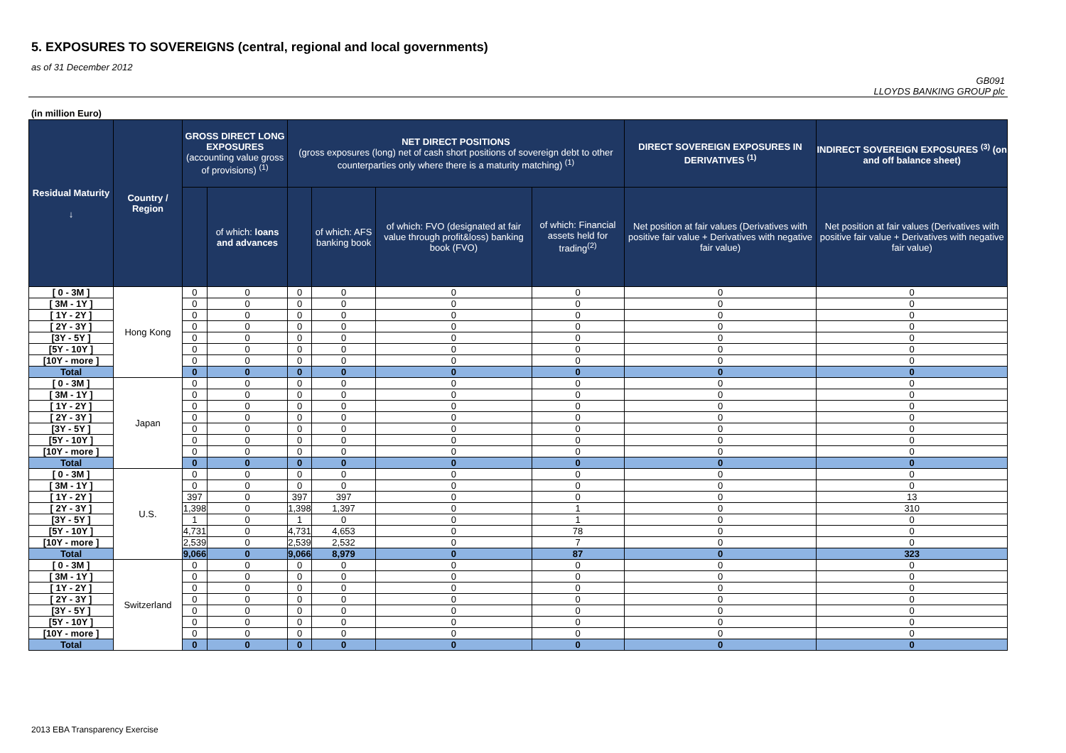5. EXPOSURES TO SOVEREIGNS (central, regional and local governments)
as of 31 December 2012
GB091
LLOYDS BANKING GROUP plc
(in million Euro)
| Residual Maturity ↓ | Country / Region | GROSS DIRECT LONG EXPOSURES (accounting value gross of provisions) <sup>(1)</sup> | | NET DIRECT POSITIONS (gross exposures (long) net of cash short positions of sovereign debt to other counterparties only where there is a maturity matching) <sup>(1)</sup> | | | | DIRECT SOVEREIGN EXPOSURES IN DERIVATIVES <sup>(1)</sup> | INDIRECT SOVEREIGN EXPOSURES <sup>(3)</sup> (on and off balance sheet) |
| --- | --- | --- | --- | --- | --- | --- | --- | --- | --- |
| | | | of which: loans and advances | | of which: AFS banking book | of which: FVO (designated at fair value through profit&loss) banking book (FVO) | of which: Financial assets held for trading<sup>(2)</sup> | Net position at fair values (Derivatives with positive fair value + Derivatives with negative fair value) | Net position at fair values (Derivatives with positive fair value + Derivatives with negative fair value) |
| [ 0 - 3M ] | Hong Kong | 0 | 0 | 0 | 0 | 0 | 0 | 0 | 0 |
| [ 3M - 1Y ] | | 0 | 0 | 0 | 0 | 0 | 0 | 0 | 0 |
| [ 1Y - 2Y ] | | 0 | 0 | 0 | 0 | 0 | 0 | 0 | 0 |
| [ 2Y - 3Y ] | | 0 | 0 | 0 | 0 | 0 | 0 | 0 | 0 |
| [3Y - 5Y ] | | 0 | 0 | 0 | 0 | 0 | 0 | 0 | 0 |
| [5Y - 10Y ] | | 0 | 0 | 0 | 0 | 0 | 0 | 0 | 0 |
| [10Y - more ] | | 0 | 0 | 0 | 0 | 0 | 0 | 0 | 0 |
| Total | | 0 | 0 | 0 | 0 | 0 | 0 | 0 | 0 |
| [ 0 - 3M ] | Japan | 0 | 0 | 0 | 0 | 0 | 0 | 0 | 0 |
| [ 3M - 1Y ] | | 0 | 0 | 0 | 0 | 0 | 0 | 0 | 0 |
| [ 1Y - 2Y ] | | 0 | 0 | 0 | 0 | 0 | 0 | 0 | 0 |
| [ 2Y - 3Y ] | | 0 | 0 | 0 | 0 | 0 | 0 | 0 | 0 |
| [3Y - 5Y ] | | 0 | 0 | 0 | 0 | 0 | 0 | 0 | 0 |
| [5Y - 10Y ] | | 0 | 0 | 0 | 0 | 0 | 0 | 0 | 0 |
| [10Y - more ] | | 0 | 0 | 0 | 0 | 0 | 0 | 0 | 0 |
| Total | | 0 | 0 | 0 | 0 | 0 | 0 | 0 | 0 |
| [ 0 - 3M ] | U.S. | 0 | 0 | 0 | 0 | 0 | 0 | 0 | 0 |
| [ 3M - 1Y ] | | 0 | 0 | 0 | 0 | 0 | 0 | 0 | 0 |
| [ 1Y - 2Y ] | | 397 | 0 | 397 | 397 | 0 | 0 | 0 | 13 |
| [ 2Y - 3Y ] | | 1,398 | 0 | 1,398 | 1,397 | 0 | 1 | 0 | 310 |
| [3Y - 5Y ] | | 1 | 0 | 1 | 0 | 0 | 1 | 0 | 0 |
| [5Y - 10Y ] | | 4,731 | 0 | 4,731 | 4,653 | 0 | 78 | 0 | 0 |
| [10Y - more ] | | 2,539 | 0 | 2,539 | 2,532 | 0 | 7 | 0 | 0 |
| Total | | 9,066 | 0 | 9,066 | 8,979 | 0 | 87 | 0 | 323 |
| [ 0 - 3M ] | Switzerland | 0 | 0 | 0 | 0 | 0 | 0 | 0 | 0 |
| [ 3M - 1Y ] | | 0 | 0 | 0 | 0 | 0 | 0 | 0 | 0 |
| [ 1Y - 2Y ] | | 0 | 0 | 0 | 0 | 0 | 0 | 0 | 0 |
| [ 2Y - 3Y ] | | 0 | 0 | 0 | 0 | 0 | 0 | 0 | 0 |
| [3Y - 5Y ] | | 0 | 0 | 0 | 0 | 0 | 0 | 0 | 0 |
| [5Y - 10Y ] | | 0 | 0 | 0 | 0 | 0 | 0 | 0 | 0 |
| [10Y - more ] | | 0 | 0 | 0 | 0 | 0 | 0 | 0 | 0 |
| Total | | 0 | 0 | 0 | 0 | 0 | 0 | 0 | 0 |
2013 EBA Transparency Exercise